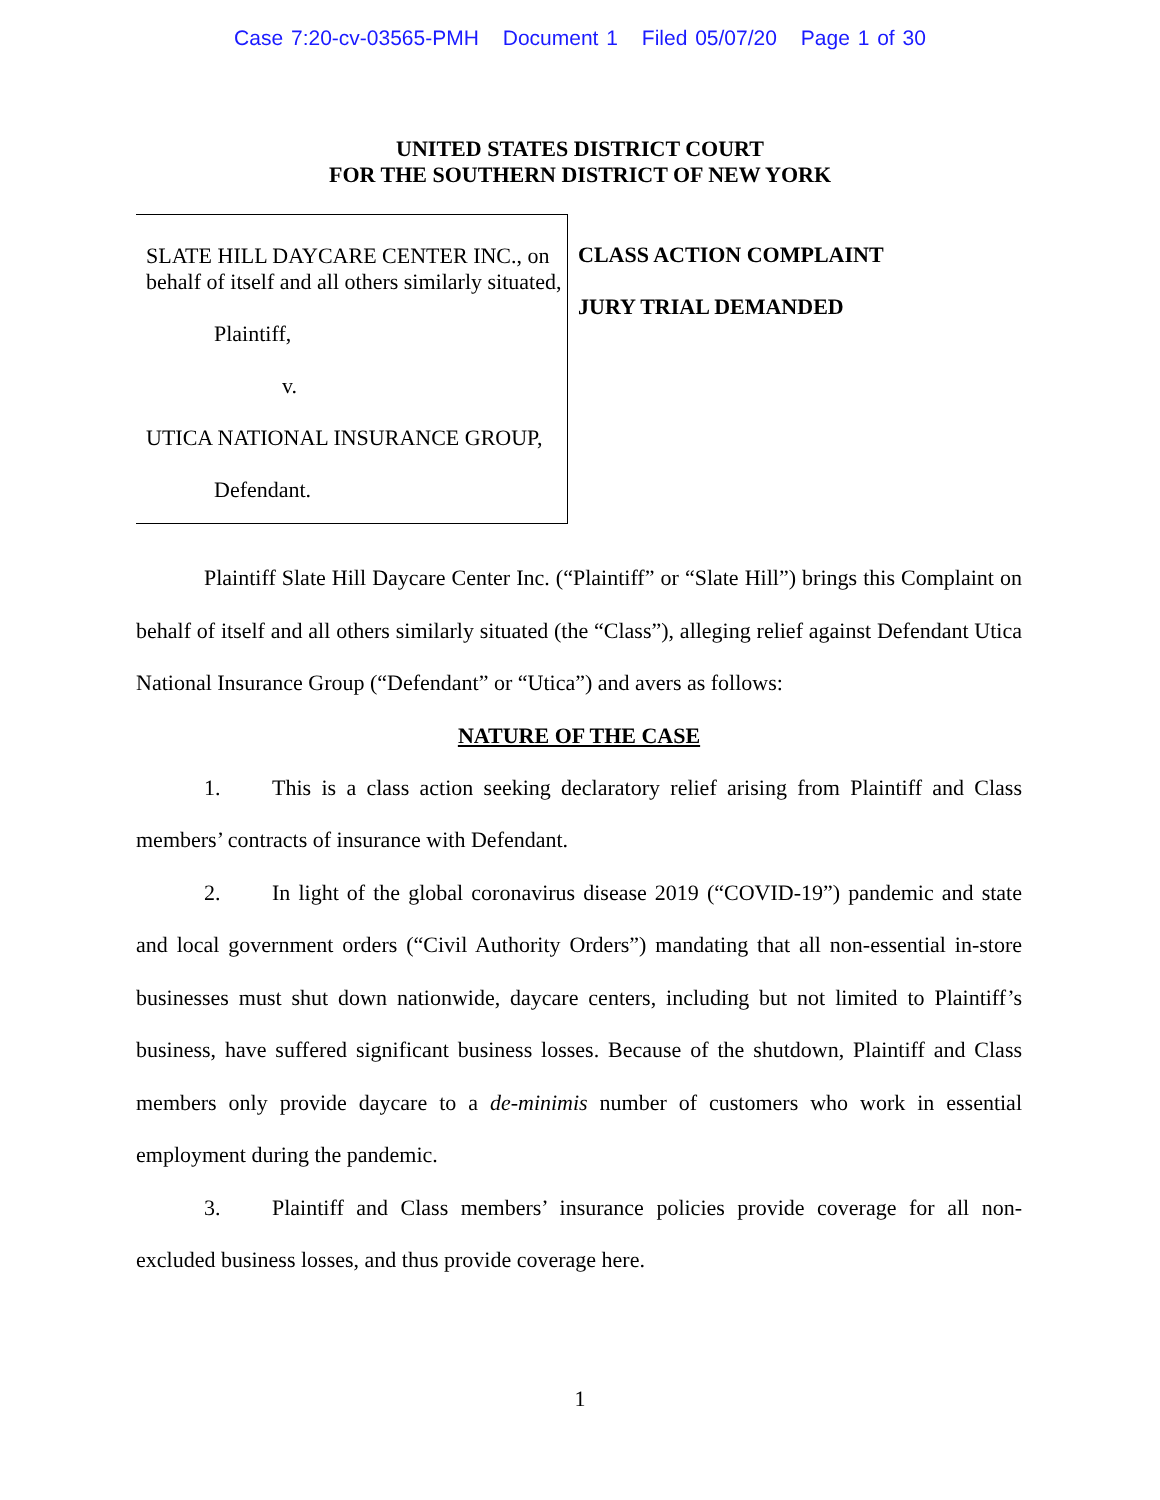Case 7:20-cv-03565-PMH Document 1 Filed 05/07/20 Page 1 of 30
UNITED STATES DISTRICT COURT
FOR THE SOUTHERN DISTRICT OF NEW YORK
SLATE HILL DAYCARE CENTER INC., on behalf of itself and all others similarly situated,
Plaintiff,
v.
UTICA NATIONAL INSURANCE GROUP,
Defendant.
CLASS ACTION COMPLAINT
JURY TRIAL DEMANDED
Plaintiff Slate Hill Daycare Center Inc. (“Plaintiff” or “Slate Hill”) brings this Complaint on behalf of itself and all others similarly situated (the “Class”), alleging relief against Defendant Utica National Insurance Group (“Defendant” or “Utica”) and avers as follows:
NATURE OF THE CASE
1. This is a class action seeking declaratory relief arising from Plaintiff and Class members’ contracts of insurance with Defendant.
2. In light of the global coronavirus disease 2019 (“COVID-19”) pandemic and state and local government orders (“Civil Authority Orders”) mandating that all non-essential in-store businesses must shut down nationwide, daycare centers, including but not limited to Plaintiff’s business, have suffered significant business losses. Because of the shutdown, Plaintiff and Class members only provide daycare to a de-minimis number of customers who work in essential employment during the pandemic.
3. Plaintiff and Class members’ insurance policies provide coverage for all non-excluded business losses, and thus provide coverage here.
1